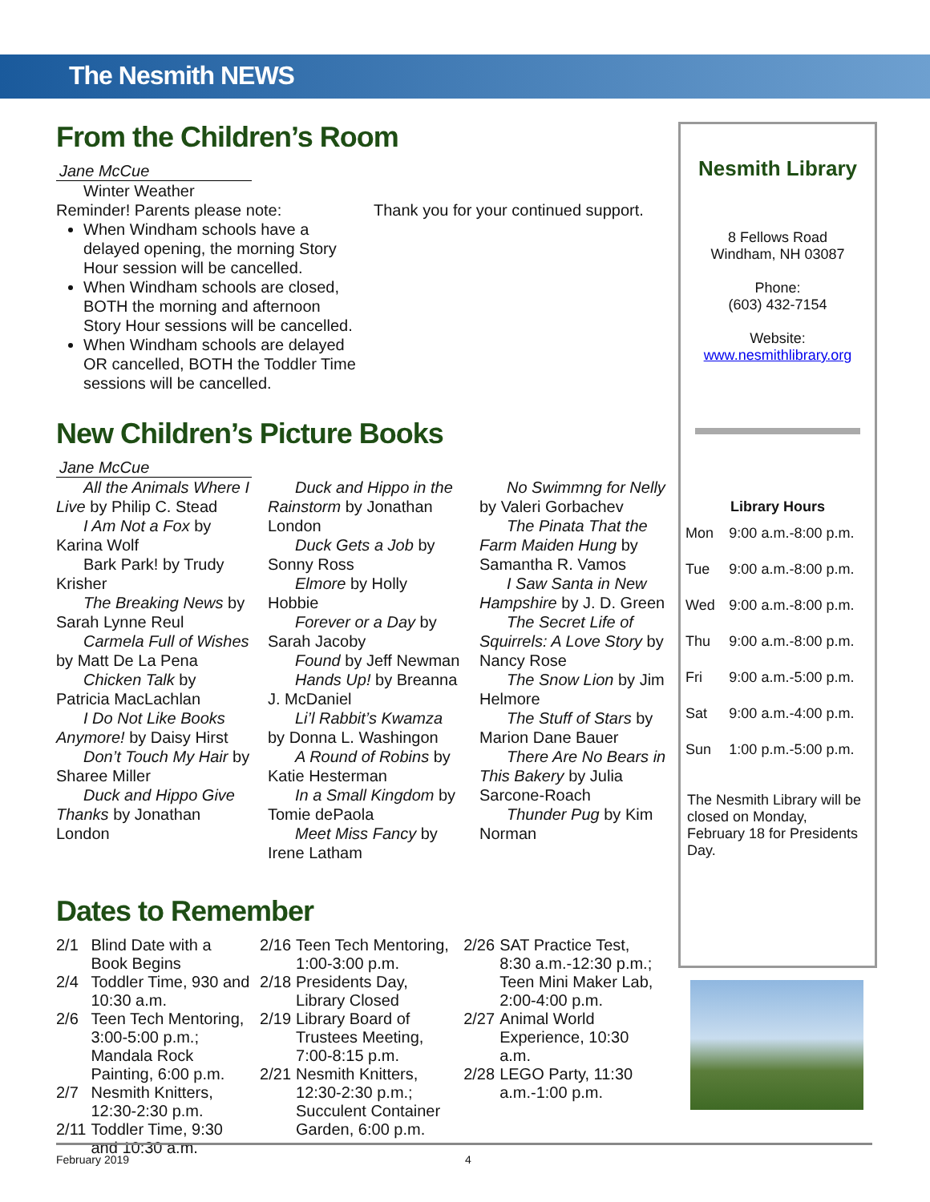The Nesmith NEWS
From the Children’s Room
Jane McCue
Winter Weather
Reminder! Parents please note:
When Windham schools have a delayed opening, the morning Story Hour session will be cancelled.
When Windham schools are closed, BOTH the morning and afternoon Story Hour sessions will be cancelled.
When Windham schools are delayed OR cancelled, BOTH the Toddler Time sessions will be cancelled.
Thank you for your continued support.
New Children’s Picture Books
Jane McCue
All the Animals Where I Live by Philip C. Stead
I Am Not a Fox by Karina Wolf
Bark Park! by Trudy Krisher
The Breaking News by Sarah Lynne Reul
Carmela Full of Wishes by Matt De La Pena
Chicken Talk by Patricia MacLachlan
I Do Not Like Books Anymore! by Daisy Hirst
Don’t Touch My Hair by Sharee Miller
Duck and Hippo Give Thanks by Jonathan London
Duck and Hippo in the Rainstorm by Jonathan London
Duck Gets a Job by Sonny Ross
Elmore by Holly Hobbie
Forever or a Day by Sarah Jacoby
Found by Jeff Newman
Hands Up! by Breanna J. McDaniel
Li’l Rabbit’s Kwamza by Donna L. Washingon
A Round of Robins by Katie Hesterman
In a Small Kingdom by Tomie dePaola
Meet Miss Fancy by Irene Latham
No Swimmng for Nelly by Valeri Gorbachev
The Pinata That the Farm Maiden Hung by Samantha R. Vamos
I Saw Santa in New Hampshire by J. D. Green
The Secret Life of Squirrels: A Love Story by Nancy Rose
The Snow Lion by Jim Helmore
The Stuff of Stars by Marion Dane Bauer
There Are No Bears in This Bakery by Julia Sarcone-Roach
Thunder Pug by Kim Norman
Dates to Remember
| / 2/1 / Blind Date with a Book Begins / / 2/4 / Toddler Time, 930 and 10:30 a.m. / / 2/6 / Teen Tech Mentoring, 3:00-5:00 p.m.; Mandala Rock Painting, 6:00 p.m. / / 2/7 / Nesmith Knitters, 12:30-2:30 p.m. / / 2/11 / Toddler Time, 9:30 and 10:30 a.m. / | / 2/16 / Teen Tech Mentoring, 1:00-3:00 p.m. / / 2/18 / Presidents Day, Library Closed / / 2/19 / Library Board of Trustees Meeting, 7:00-8:15 p.m. / / 2/21 / Nesmith Knitters, 12:30-2:30 p.m.; Succulent Container Garden, 6:00 p.m. / | / 2/26 / SAT Practice Test, 8:30 a.m.-12:30 p.m.; Teen Mini Maker Lab, 2:00-4:00 p.m. / / 2/27 / Animal World Experience, 10:30 a.m. / / 2/28 / LEGO Party, 11:30 a.m.-1:00 p.m. / |
Nesmith Library
8 Fellows Road
Windham, NH 03087
Phone:
(603) 432-7154
Website:
www.nesmithlibrary.org
Library Hours
| Mon | 9:00 a.m.-8:00 p.m. |
| Tue | 9:00 a.m.-8:00 p.m. |
| Wed | 9:00 a.m.-8:00 p.m. |
| Thu | 9:00 a.m.-8:00 p.m. |
| Fri | 9:00 a.m.-5:00 p.m. |
| Sat | 9:00 a.m.-4:00 p.m. |
| Sun | 1:00 p.m.-5:00 p.m. |
The Nesmith Library will be closed on Monday, February 18 for Presidents Day.
February 2019 4